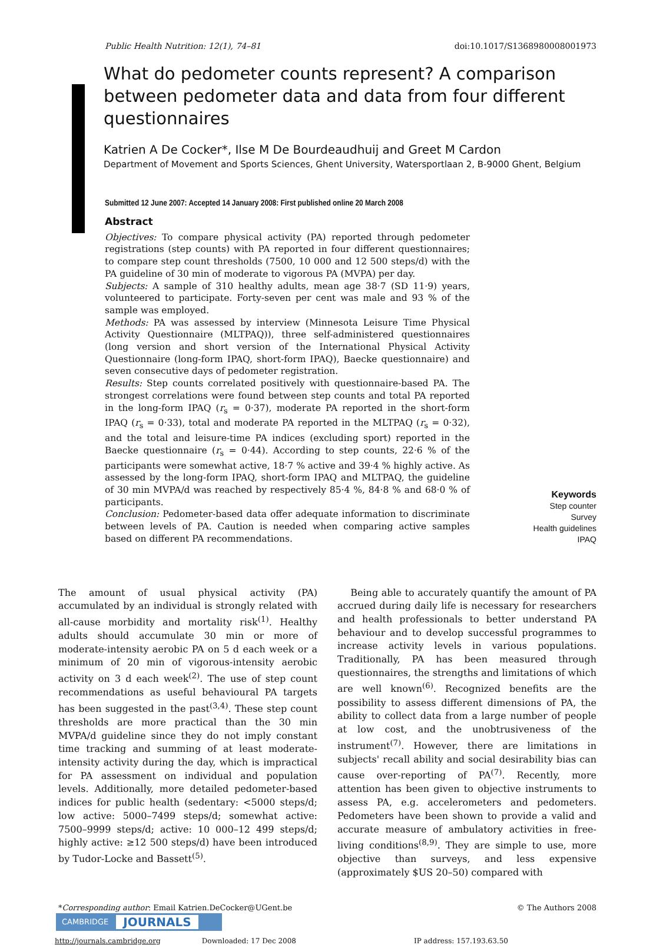Public Health Nutrition: 12(1), 74–81 doi:10.1017/S1368980008001973
What do pedometer counts represent? A comparison between pedometer data and data from four different questionnaires
Katrien A De Cocker*, Ilse M De Bourdeaudhuij and Greet M Cardon
Department of Movement and Sports Sciences, Ghent University, Watersportlaan 2, B-9000 Ghent, Belgium
Submitted 12 June 2007: Accepted 14 January 2008: First published online 20 March 2008
Abstract
Objectives: To compare physical activity (PA) reported through pedometer registrations (step counts) with PA reported in four different questionnaires; to compare step count thresholds (7500, 10 000 and 12 500 steps/d) with the PA guideline of 30 min of moderate to vigorous PA (MVPA) per day.
Subjects: A sample of 310 healthy adults, mean age 38·7 (SD 11·9) years, volunteered to participate. Forty-seven per cent was male and 93 % of the sample was employed.
Methods: PA was assessed by interview (Minnesota Leisure Time Physical Activity Questionnaire (MLTPAQ)), three self-administered questionnaires (long version and short version of the International Physical Activity Questionnaire (long-form IPAQ, short-form IPAQ), Baecke questionnaire) and seven consecutive days of pedometer registration.
Results: Step counts correlated positively with questionnaire-based PA. The strongest correlations were found between step counts and total PA reported in the long-form IPAQ (r<sub>s</sub> = 0·37), moderate PA reported in the short-form IPAQ (r<sub>s</sub> = 0·33), total and moderate PA reported in the MLTPAQ (r<sub>s</sub> = 0·32), and the total and leisure-time PA indices (excluding sport) reported in the Baecke questionnaire (r<sub>s</sub> = 0·44). According to step counts, 22·6 % of the participants were somewhat active, 18·7 % active and 39·4 % highly active. As assessed by the long-form IPAQ, short-form IPAQ and MLTPAQ, the guideline of 30 min MVPA/d was reached by respectively 85·4 %, 84·8 % and 68·0 % of participants.
Conclusion: Pedometer-based data offer adequate information to discriminate between levels of PA. Caution is needed when comparing active samples based on different PA recommendations.
Keywords
Step counter
Survey
Health guidelines
IPAQ
The amount of usual physical activity (PA) accumulated by an individual is strongly related with all-cause morbidity and mortality risk<sup>(1)</sup>. Healthy adults should accumulate 30 min or more of moderate-intensity aerobic PA on 5 d each week or a minimum of 20 min of vigorous-intensity aerobic activity on 3 d each week<sup>(2)</sup>. The use of step count recommendations as useful behavioural PA targets has been suggested in the past<sup>(3,4)</sup>. These step count thresholds are more practical than the 30 min MVPA/d guideline since they do not imply constant time tracking and summing of at least moderate-intensity activity during the day, which is impractical for PA assessment on individual and population levels. Additionally, more detailed pedometer-based indices for public health (sedentary: <5000 steps/d; low active: 5000–7499 steps/d; somewhat active: 7500–9999 steps/d; active: 10 000–12 499 steps/d; highly active: ≥12 500 steps/d) have been introduced by Tudor-Locke and Bassett<sup>(5)</sup>.
Being able to accurately quantify the amount of PA accrued during daily life is necessary for researchers and health professionals to better understand PA behaviour and to develop successful programmes to increase activity levels in various populations. Traditionally, PA has been measured through questionnaires, the strengths and limitations of which are well known<sup>(6)</sup>. Recognized benefits are the possibility to assess different dimensions of PA, the ability to collect data from a large number of people at low cost, and the unobtrusiveness of the instrument<sup>(7)</sup>. However, there are limitations in subjects' recall ability and social desirability bias can cause over-reporting of PA<sup>(7)</sup>. Recently, more attention has been given to objective instruments to assess PA, e.g. accelerometers and pedometers. Pedometers have been shown to provide a valid and accurate measure of ambulatory activities in free-living conditions<sup>(8,9)</sup>. They are simple to use, more objective than surveys, and less expensive (approximately $US 20–50) compared with
*Corresponding author: Email Katrien.DeCocker@UGent.be © The Authors 2008
CAMBRIDGE JOURNALS
http://journals.cambridge.org Downloaded: 17 Dec 2008 IP address: 157.193.63.50